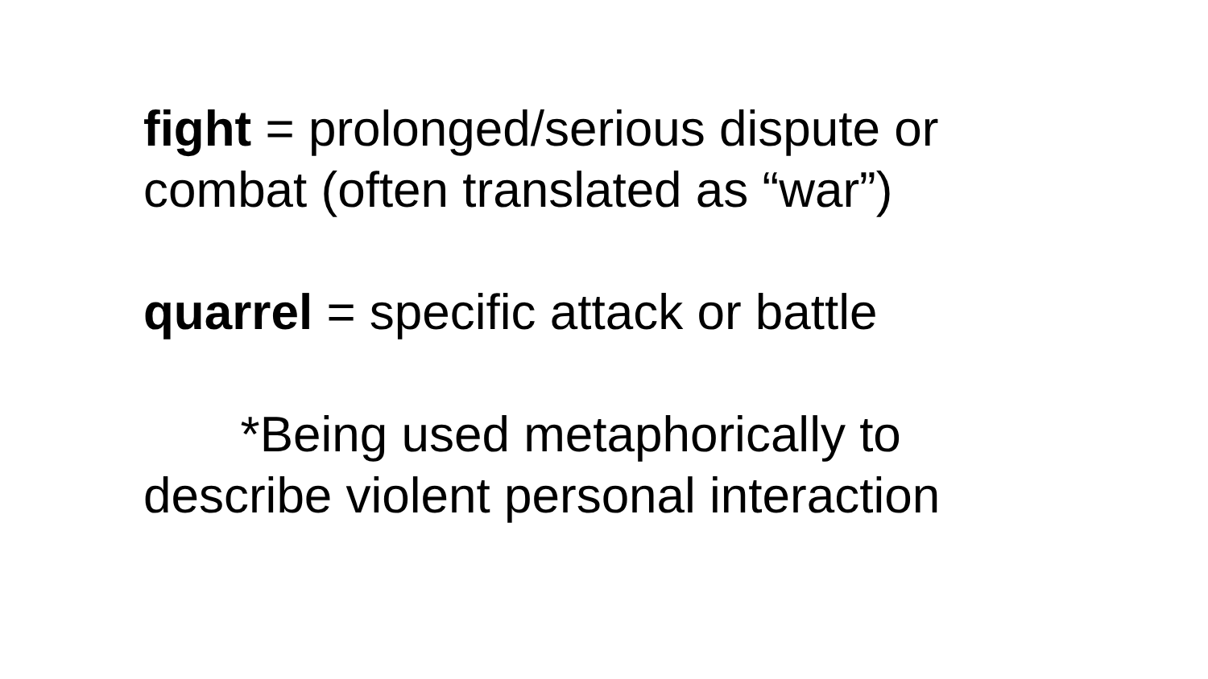fight = prolonged/serious dispute or combat (often translated as “war”)
quarrel = specific attack or battle
*Being used metaphorically to describe violent personal interaction